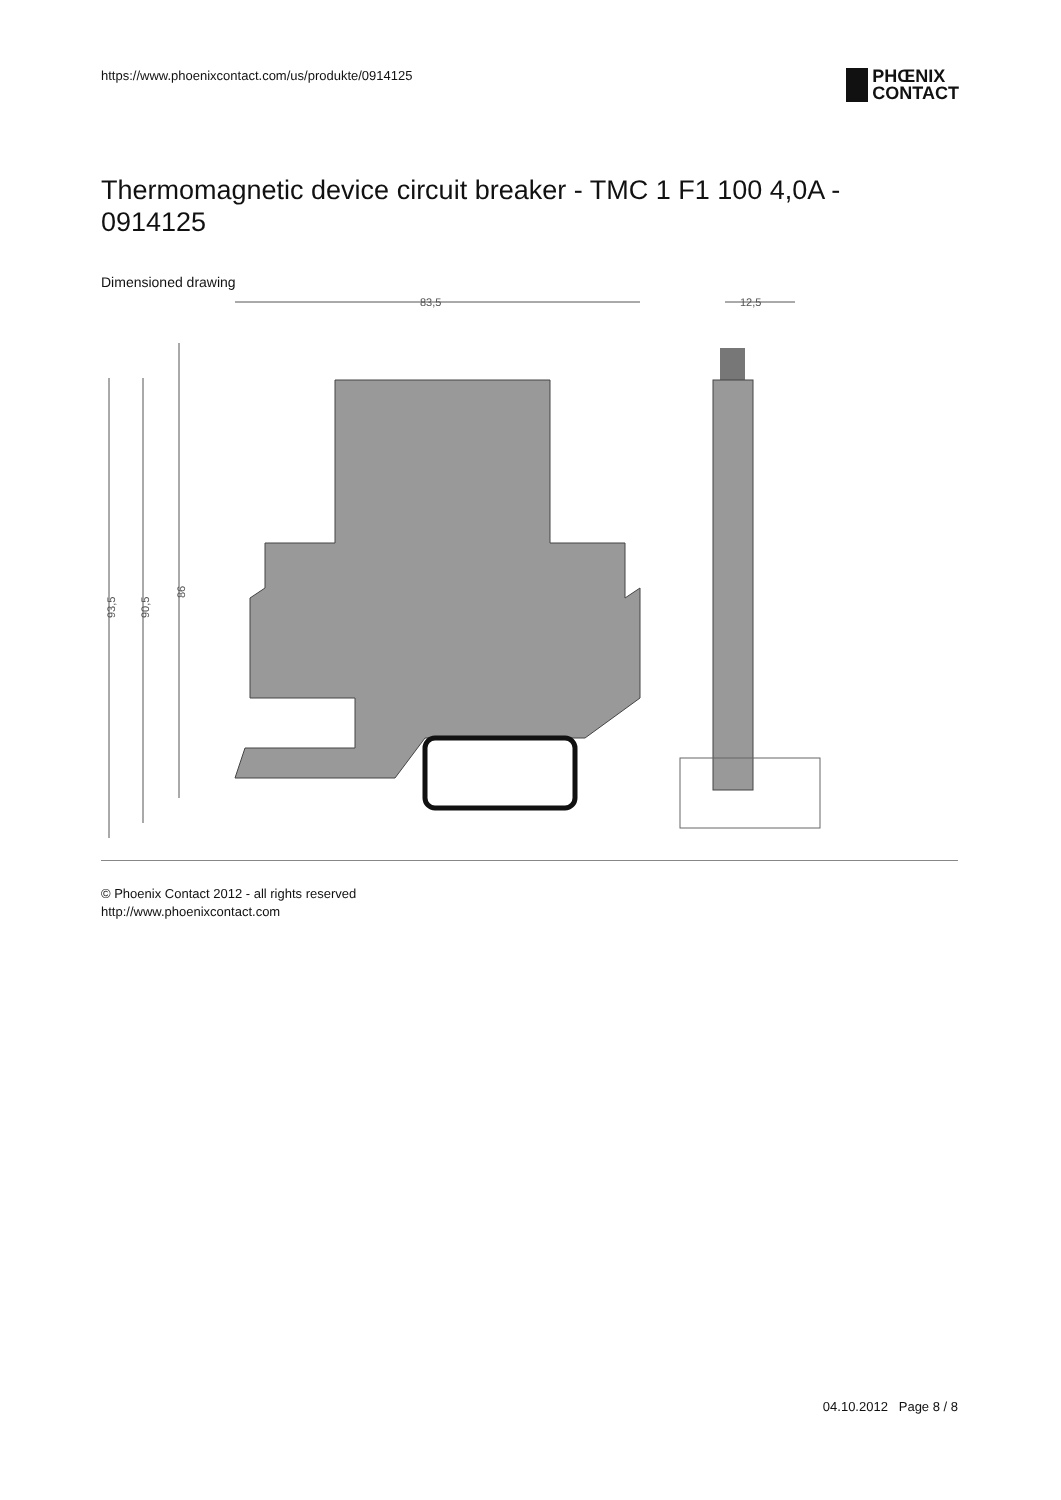https://www.phoenixcontact.com/us/produkte/0914125
PHŒNIX
CONTACT
Thermomagnetic device circuit breaker - TMC 1 F1 100 4,0A - 0914125
Dimensioned drawing
83,5
93,5
90,5
86
12,5
© Phoenix Contact 2012 - all rights reserved
http://www.phoenixcontact.com
04.10.2012 Page 8 / 8